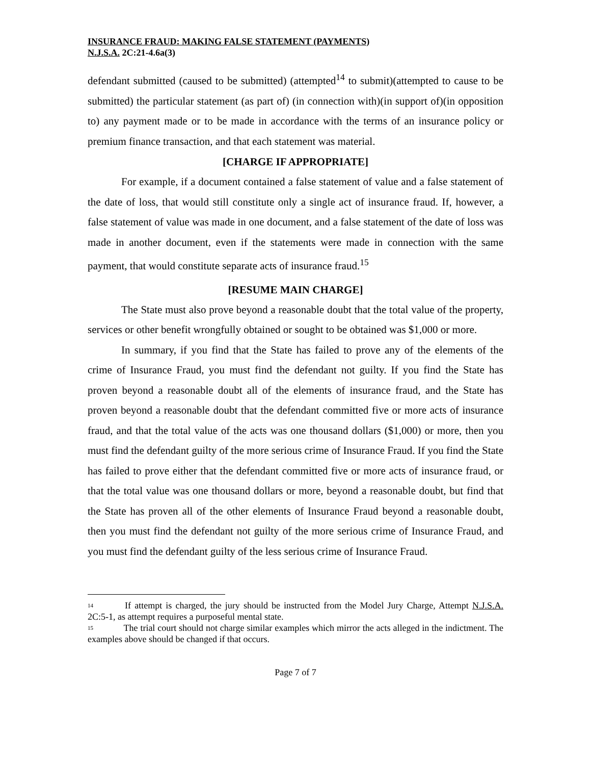INSURANCE FRAUD: MAKING FALSE STATEMENT (PAYMENTS)
N.J.S.A. 2C:21-4.6a(3)
defendant submitted (caused to be submitted) (attempted<sup>14</sup> to submit)(attempted to cause to be submitted) the particular statement (as part of) (in connection with)(in support of)(in opposition to) any payment made or to be made in accordance with the terms of an insurance policy or premium finance transaction, and that each statement was material.
[CHARGE IF APPROPRIATE]
For example, if a document contained a false statement of value and a false statement of the date of loss, that would still constitute only a single act of insurance fraud. If, however, a false statement of value was made in one document, and a false statement of the date of loss was made in another document, even if the statements were made in connection with the same payment, that would constitute separate acts of insurance fraud.<sup>15</sup>
[RESUME MAIN CHARGE]
The State must also prove beyond a reasonable doubt that the total value of the property, services or other benefit wrongfully obtained or sought to be obtained was $1,000 or more.
In summary, if you find that the State has failed to prove any of the elements of the crime of Insurance Fraud, you must find the defendant not guilty. If you find the State has proven beyond a reasonable doubt all of the elements of insurance fraud, and the State has proven beyond a reasonable doubt that the defendant committed five or more acts of insurance fraud, and that the total value of the acts was one thousand dollars ($1,000) or more, then you must find the defendant guilty of the more serious crime of Insurance Fraud. If you find the State has failed to prove either that the defendant committed five or more acts of insurance fraud, or that the total value was one thousand dollars or more, beyond a reasonable doubt, but find that the State has proven all of the other elements of Insurance Fraud beyond a reasonable doubt, then you must find the defendant not guilty of the more serious crime of Insurance Fraud, and you must find the defendant guilty of the less serious crime of Insurance Fraud.
<sup>14</sup> If attempt is charged, the jury should be instructed from the Model Jury Charge, Attempt N.J.S.A. 2C:5-1, as attempt requires a purposeful mental state.
<sup>15</sup> The trial court should not charge similar examples which mirror the acts alleged in the indictment. The examples above should be changed if that occurs.
Page 7 of 7